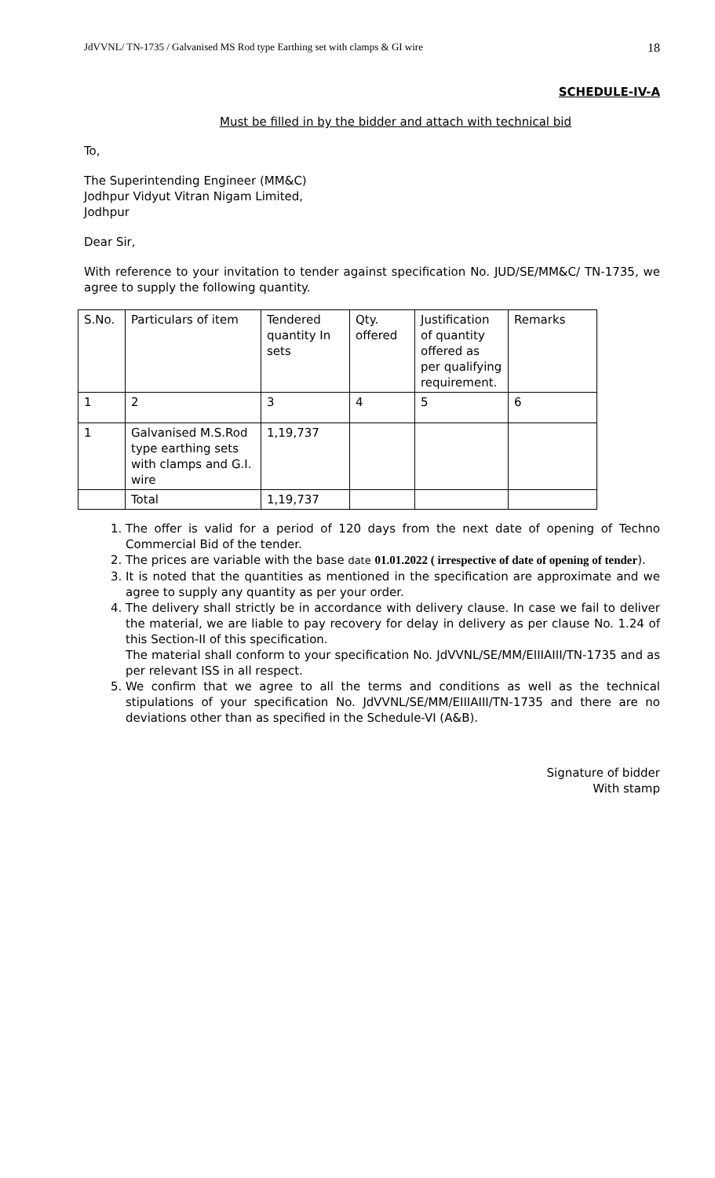JdVVNL/ TN-1735 / Galvanised MS Rod type Earthing set with clamps & GI wire 18
SCHEDULE-IV-A
Must be filled in by the bidder and attach with technical bid
To,
The Superintending Engineer (MM&C)
Jodhpur Vidyut Vitran Nigam Limited,
Jodhpur
Dear Sir,
With reference to your invitation to tender against specification No. JUD/SE/MM&C/ TN-1735, we agree to supply the following quantity.
| S.No. | Particulars of item | Tendered quantity In sets | Qty. offered | Justification of quantity offered as per qualifying requirement. | Remarks |
| 1 | 2 | 3 | 4 | 5 | 6 |
| 1 | Galvanised M.S.Rod type earthing sets with clamps and G.I. wire | 1,19,737 | | | |
| | Total | 1,19,737 | | | |
1. The offer is valid for a period of 120 days from the next date of opening of Techno Commercial Bid of the tender.
2. The prices are variable with the base date 01.01.2022 ( irrespective of date of opening of tender).
3. It is noted that the quantities as mentioned in the specification are approximate and we agree to supply any quantity as per your order.
4. The delivery shall strictly be in accordance with delivery clause. In case we fail to deliver the material, we are liable to pay recovery for delay in delivery as per clause No. 1.24 of this Section-II of this specification.
The material shall conform to your specification No. JdVVNL/SE/MM/EIIIAIII/TN-1735 and as per relevant ISS in all respect.
5. We confirm that we agree to all the terms and conditions as well as the technical stipulations of your specification No. JdVVNL/SE/MM/EIIIAIII/TN-1735 and there are no deviations other than as specified in the Schedule-VI (A&B).
Signature of bidder
With stamp